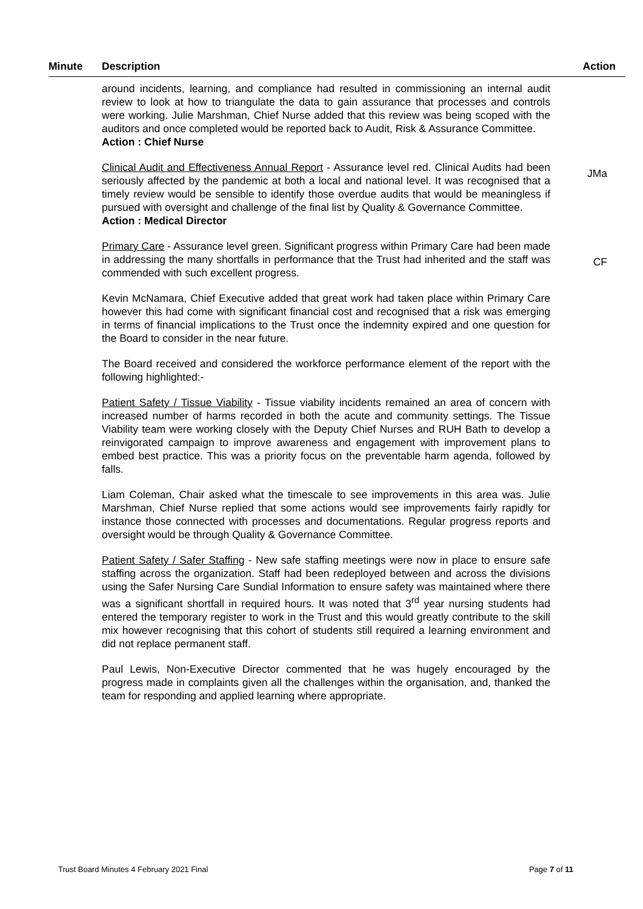| Minute | Description | Action |
| --- | --- | --- |
| | around incidents, learning, and compliance had resulted in commissioning an internal audit review to look at how to triangulate the data to gain assurance that processes and controls were working. Julie Marshman, Chief Nurse added that this review was being scoped with the auditors and once completed would be reported back to Audit, Risk & Assurance Committee. Action : Chief Nurse Clinical Audit and Effectiveness Annual Report - Assurance level red. Clinical Audits had been seriously affected by the pandemic at both a local and national level. It was recognised that a timely review would be sensible to identify those overdue audits that would be meaningless if pursued with oversight and challenge of the final list by Quality & Governance Committee. Action : Medical Director Primary Care - Assurance level green. Significant progress within Primary Care had been made in addressing the many shortfalls in performance that the Trust had inherited and the staff was commended with such excellent progress. Kevin McNamara, Chief Executive added that great work had taken place within Primary Care however this had come with significant financial cost and recognised that a risk was emerging in terms of financial implications to the Trust once the indemnity expired and one question for the Board to consider in the near future. The Board received and considered the workforce performance element of the report with the following highlighted:- Patient Safety / Tissue Viability - Tissue viability incidents remained an area of concern with increased number of harms recorded in both the acute and community settings. The Tissue Viability team were working closely with the Deputy Chief Nurses and RUH Bath to develop a reinvigorated campaign to improve awareness and engagement with improvement plans to embed best practice. This was a priority focus on the preventable harm agenda, followed by falls. Liam Coleman, Chair asked what the timescale to see improvements in this area was. Julie Marshman, Chief Nurse replied that some actions would see improvements fairly rapidly for instance those connected with processes and documentations. Regular progress reports and oversight would be through Quality & Governance Committee. Patient Safety / Safer Staffing - New safe staffing meetings were now in place to ensure safe staffing across the organization. Staff had been redeployed between and across the divisions using the Safer Nursing Care Sundial Information to ensure safety was maintained where there was a significant shortfall in required hours. It was noted that 3<sup>rd</sup> year nursing students had entered the temporary register to work in the Trust and this would greatly contribute to the skill mix however recognising that this cohort of students still required a learning environment and did not replace permanent staff. Paul Lewis, Non-Executive Director commented that he was hugely encouraged by the progress made in complaints given all the challenges within the organisation, and, thanked the team for responding and applied learning where appropriate. | JMa CF |
Trust Board Minutes 4 February 2021 Final Page 7 of 11